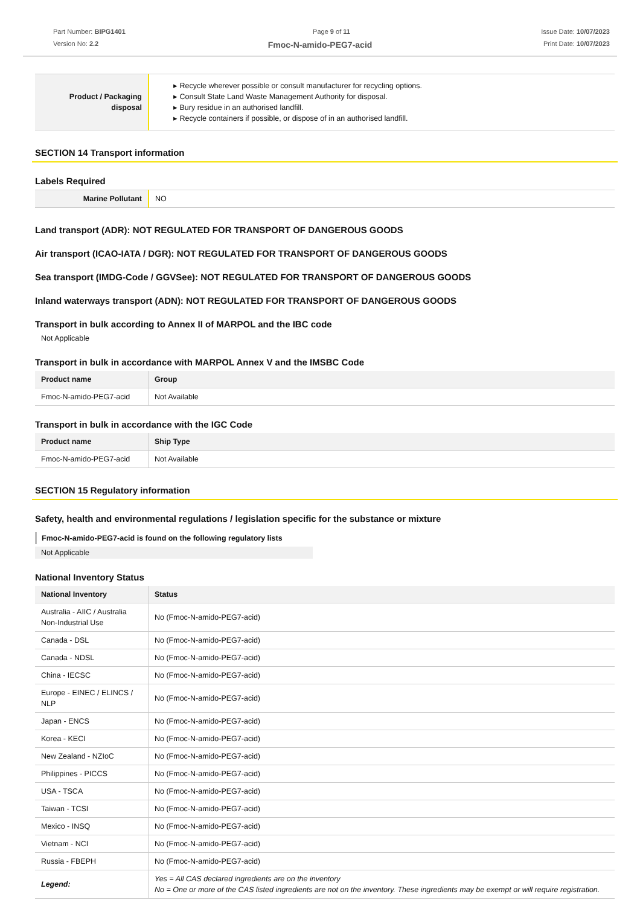Part Number: BIPG1401
Version No: 2.2
Page 9 of 11 Issue Date: 10/07/2023
Print Date: 10/07/2023
Fmoc-N-amido-PEG7-acid
| Product / Packaging disposal | ▸ Recycle wherever possible or consult manufacturer for recycling options. ▸ Consult State Land Waste Management Authority for disposal. ▸ Bury residue in an authorised landfill. ▸ Recycle containers if possible, or dispose of in an authorised landfill. |
SECTION 14 Transport information
Labels Required
| Marine Pollutant | NO |
Land transport (ADR): NOT REGULATED FOR TRANSPORT OF DANGEROUS GOODS
Air transport (ICAO-IATA / DGR): NOT REGULATED FOR TRANSPORT OF DANGEROUS GOODS
Sea transport (IMDG-Code / GGVSee): NOT REGULATED FOR TRANSPORT OF DANGEROUS GOODS
Inland waterways transport (ADN): NOT REGULATED FOR TRANSPORT OF DANGEROUS GOODS
Transport in bulk according to Annex II of MARPOL and the IBC code
Not Applicable
Transport in bulk in accordance with MARPOL Annex V and the IMSBC Code
| Product name | Group |
| --- | --- |
| Fmoc-N-amido-PEG7-acid | Not Available |
Transport in bulk in accordance with the IGC Code
| Product name | Ship Type |
| --- | --- |
| Fmoc-N-amido-PEG7-acid | Not Available |
SECTION 15 Regulatory information
Safety, health and environmental regulations / legislation specific for the substance or mixture
Fmoc-N-amido-PEG7-acid is found on the following regulatory lists
Not Applicable
National Inventory Status
| National Inventory | Status |
| --- | --- |
| Australia - AIIC / Australia Non-Industrial Use | No (Fmoc-N-amido-PEG7-acid) |
| Canada - DSL | No (Fmoc-N-amido-PEG7-acid) |
| Canada - NDSL | No (Fmoc-N-amido-PEG7-acid) |
| China - IECSC | No (Fmoc-N-amido-PEG7-acid) |
| Europe - EINEC / ELINCS / NLP | No (Fmoc-N-amido-PEG7-acid) |
| Japan - ENCS | No (Fmoc-N-amido-PEG7-acid) |
| Korea - KECI | No (Fmoc-N-amido-PEG7-acid) |
| New Zealand - NZIoC | No (Fmoc-N-amido-PEG7-acid) |
| Philippines - PICCS | No (Fmoc-N-amido-PEG7-acid) |
| USA - TSCA | No (Fmoc-N-amido-PEG7-acid) |
| Taiwan - TCSI | No (Fmoc-N-amido-PEG7-acid) |
| Mexico - INSQ | No (Fmoc-N-amido-PEG7-acid) |
| Vietnam - NCI | No (Fmoc-N-amido-PEG7-acid) |
| Russia - FBEPH | No (Fmoc-N-amido-PEG7-acid) |
| Legend: | Yes = All CAS declared ingredients are on the inventory No = One or more of the CAS listed ingredients are not on the inventory. These ingredients may be exempt or will require registration. |